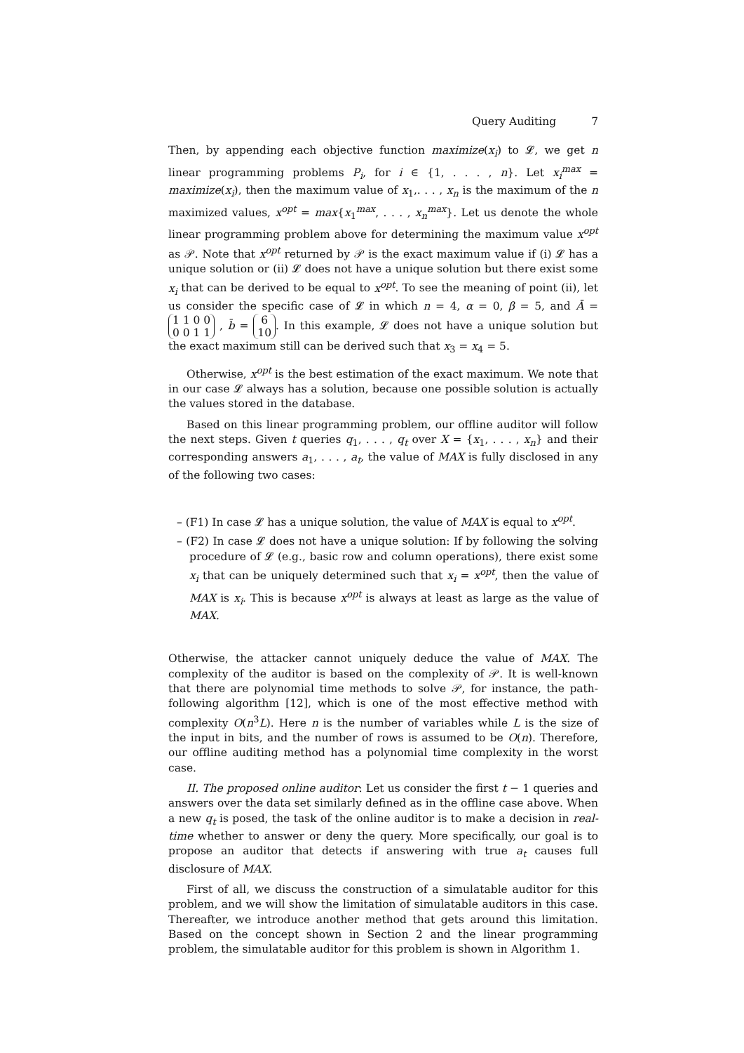Query Auditing 7
Then, by appending each objective function maximize(x<sub>i</sub>) to 𝓛, we get n linear programming problems P<sub>i</sub>, for i ∈ {1, . . . , n}. Let x<sub>i</sub><sup>max</sup> = maximize(x<sub>i</sub>), then the maximum value of x<sub>1</sub>,. . . , x<sub>n</sub> is the maximum of the n maximized values, x<sup>opt</sup> = max{x<sub>1</sub><sup>max</sup>, . . . , x<sub>n</sub><sup>max</sup>}. Let us denote the whole linear programming problem above for determining the maximum value x<sup>opt</sup> as 𝒫. Note that x<sup>opt</sup> returned by 𝒫 is the exact maximum value if (i) 𝓛 has a unique solution or (ii) 𝓛 does not have a unique solution but there exist some x<sub>i</sub> that can be derived to be equal to x<sup>opt</sup>. To see the meaning of point (ii), let us consider the specific case of 𝓛 in which n = 4, α = 0, β = 5, and Ā = 1 1 0 0
0 0 1 1 , b̄ = 6
10. In this example, 𝓛 does not have a unique solution but the exact maximum still can be derived such that x<sub>3</sub> = x<sub>4</sub> = 5.
Otherwise, x<sup>opt</sup> is the best estimation of the exact maximum. We note that in our case 𝓛 always has a solution, because one possible solution is actually the values stored in the database.
Based on this linear programming problem, our offline auditor will follow the next steps. Given t queries q<sub>1</sub>, . . . , q<sub>t</sub> over X = {x<sub>1</sub>, . . . , x<sub>n</sub>} and their corresponding answers a<sub>1</sub>, . . . , a<sub>t</sub>, the value of MAX is fully disclosed in any of the following two cases:
– (F1) In case 𝓛 has a unique solution, the value of MAX is equal to x<sup>opt</sup>.
– (F2) In case 𝓛 does not have a unique solution: If by following the solving procedure of 𝓛 (e.g., basic row and column operations), there exist some x<sub>i</sub> that can be uniquely determined such that x<sub>i</sub> = x<sup>opt</sup>, then the value of MAX is x<sub>i</sub>. This is because x<sup>opt</sup> is always at least as large as the value of MAX.
Otherwise, the attacker cannot uniquely deduce the value of MAX. The complexity of the auditor is based on the complexity of 𝒫. It is well-known that there are polynomial time methods to solve 𝒫, for instance, the path-following algorithm [12], which is one of the most effective method with complexity O(n<sup>3</sup>L). Here n is the number of variables while L is the size of the input in bits, and the number of rows is assumed to be O(n). Therefore, our offline auditing method has a polynomial time complexity in the worst case.
II. The proposed online auditor: Let us consider the first t − 1 queries and answers over the data set similarly defined as in the offline case above. When a new q<sub>t</sub> is posed, the task of the online auditor is to make a decision in real-time whether to answer or deny the query. More specifically, our goal is to propose an auditor that detects if answering with true a<sub>t</sub> causes full disclosure of MAX.
First of all, we discuss the construction of a simulatable auditor for this problem, and we will show the limitation of simulatable auditors in this case. Thereafter, we introduce another method that gets around this limitation. Based on the concept shown in Section 2 and the linear programming problem, the simulatable auditor for this problem is shown in Algorithm 1.